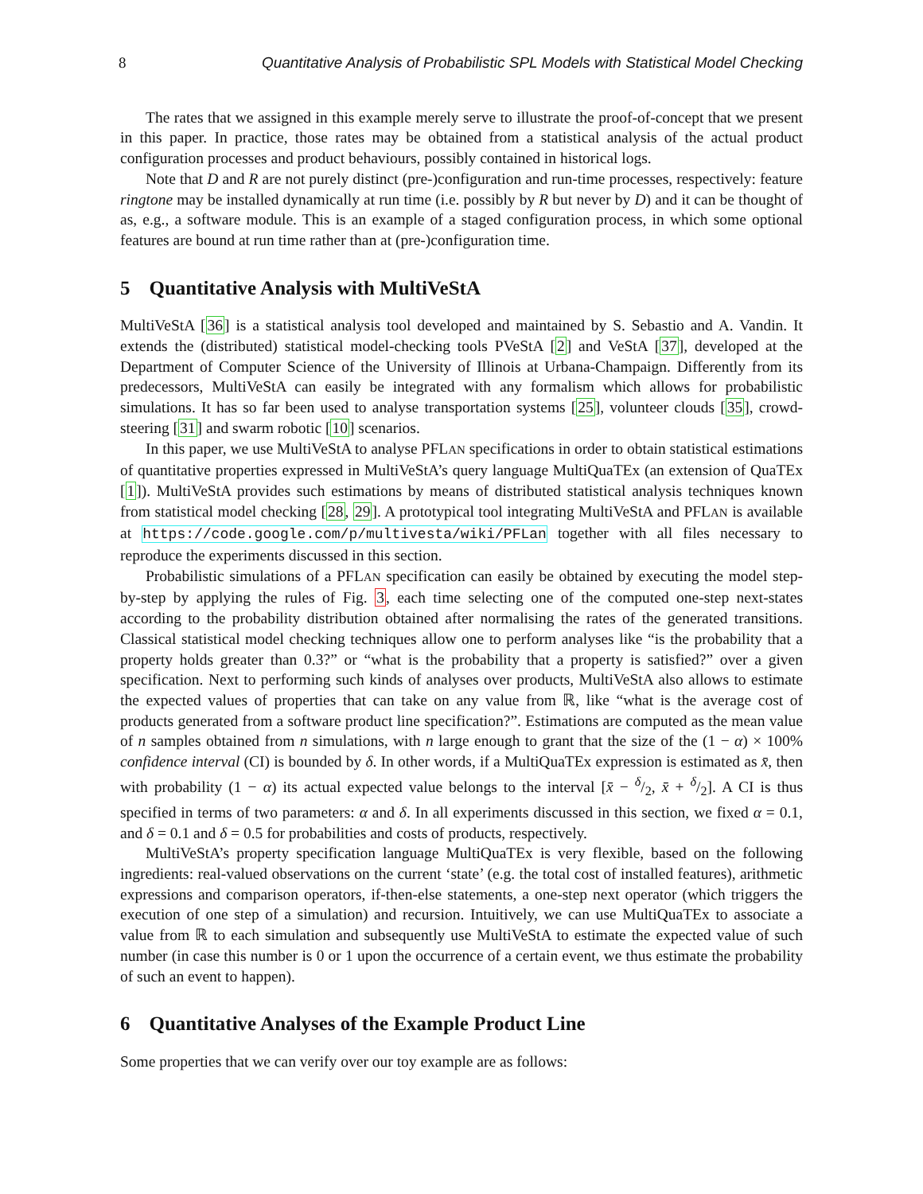8 Quantitative Analysis of Probabilistic SPL Models with Statistical Model Checking
The rates that we assigned in this example merely serve to illustrate the proof-of-concept that we present in this paper. In practice, those rates may be obtained from a statistical analysis of the actual product configuration processes and product behaviours, possibly contained in historical logs.
Note that D and R are not purely distinct (pre-)configuration and run-time processes, respectively: feature ringtone may be installed dynamically at run time (i.e. possibly by R but never by D) and it can be thought of as, e.g., a software module. This is an example of a staged configuration process, in which some optional features are bound at run time rather than at (pre-)configuration time.
5 Quantitative Analysis with MultiVeStA
MultiVeStA [36] is a statistical analysis tool developed and maintained by S. Sebastio and A. Vandin. It extends the (distributed) statistical model-checking tools PVeStA [2] and VeStA [37], developed at the Department of Computer Science of the University of Illinois at Urbana-Champaign. Differently from its predecessors, MultiVeStA can easily be integrated with any formalism which allows for probabilistic simulations. It has so far been used to analyse transportation systems [25], volunteer clouds [35], crowd-steering [31] and swarm robotic [10] scenarios.
In this paper, we use MultiVeStA to analyse PFLAN specifications in order to obtain statistical estimations of quantitative properties expressed in MultiVeStA’s query language MultiQuaTEx (an extension of QuaTEx [1]). MultiVeStA provides such estimations by means of distributed statistical analysis techniques known from statistical model checking [28, 29]. A prototypical tool integrating MultiVeStA and PFLAN is available at https://code.google.com/p/multivesta/wiki/PFLan together with all files necessary to reproduce the experiments discussed in this section.
Probabilistic simulations of a PFLAN specification can easily be obtained by executing the model step-by-step by applying the rules of Fig. 3, each time selecting one of the computed one-step next-states according to the probability distribution obtained after normalising the rates of the generated transitions. Classical statistical model checking techniques allow one to perform analyses like “is the probability that a property holds greater than 0.3?” or “what is the probability that a property is satisfied?” over a given specification. Next to performing such kinds of analyses over products, MultiVeStA also allows to estimate the expected values of properties that can take on any value from ℝ, like “what is the average cost of products generated from a software product line specification?”. Estimations are computed as the mean value of n samples obtained from n simulations, with n large enough to grant that the size of the (1 − α) × 100% confidence interval (CI) is bounded by δ. In other words, if a MultiQuaTEx expression is estimated as x̄, then with probability (1 − α) its actual expected value belongs to the interval [x̄ − δ/2, x̄ + δ/2]. A CI is thus specified in terms of two parameters: α and δ. In all experiments discussed in this section, we fixed α = 0.1, and δ = 0.1 and δ = 0.5 for probabilities and costs of products, respectively.
MultiVeStA’s property specification language MultiQuaTEx is very flexible, based on the following ingredients: real-valued observations on the current ‘state’ (e.g. the total cost of installed features), arithmetic expressions and comparison operators, if-then-else statements, a one-step next operator (which triggers the execution of one step of a simulation) and recursion. Intuitively, we can use MultiQuaTEx to associate a value from ℝ to each simulation and subsequently use MultiVeStA to estimate the expected value of such number (in case this number is 0 or 1 upon the occurrence of a certain event, we thus estimate the probability of such an event to happen).
6 Quantitative Analyses of the Example Product Line
Some properties that we can verify over our toy example are as follows: